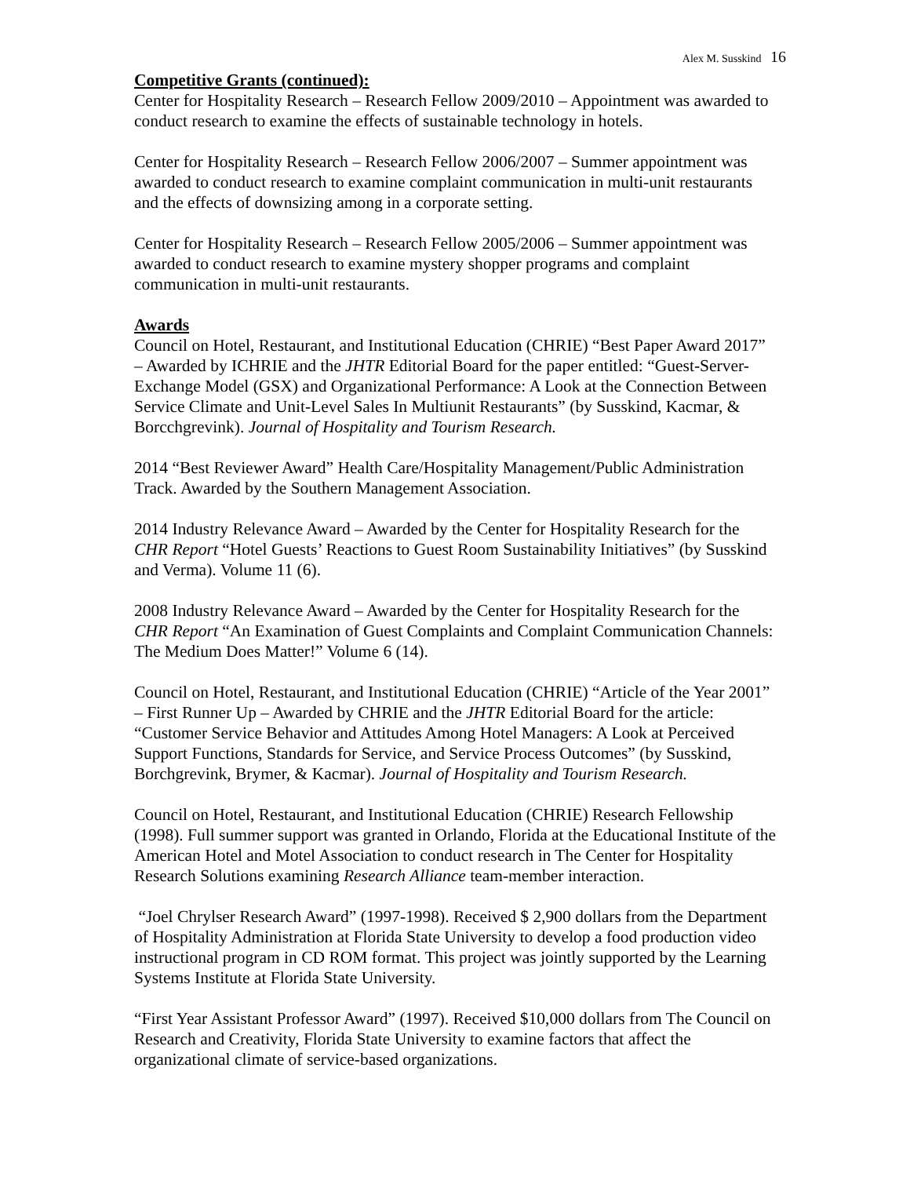Alex M. Susskind 16
Competitive Grants (continued):
Center for Hospitality Research – Research Fellow 2009/2010 – Appointment was awarded to conduct research to examine the effects of sustainable technology in hotels.
Center for Hospitality Research – Research Fellow 2006/2007 – Summer appointment was awarded to conduct research to examine complaint communication in multi-unit restaurants and the effects of downsizing among in a corporate setting.
Center for Hospitality Research – Research Fellow 2005/2006 – Summer appointment was awarded to conduct research to examine mystery shopper programs and complaint communication in multi-unit restaurants.
Awards
Council on Hotel, Restaurant, and Institutional Education (CHRIE) “Best Paper Award 2017” – Awarded by ICHRIE and the JHTR Editorial Board for the paper entitled: “Guest-Server-Exchange Model (GSX) and Organizational Performance: A Look at the Connection Between Service Climate and Unit-Level Sales In Multiunit Restaurants” (by Susskind, Kacmar, & Borcchgrevink). Journal of Hospitality and Tourism Research.
2014 “Best Reviewer Award” Health Care/Hospitality Management/Public Administration Track. Awarded by the Southern Management Association.
2014 Industry Relevance Award – Awarded by the Center for Hospitality Research for the CHR Report “Hotel Guests’ Reactions to Guest Room Sustainability Initiatives” (by Susskind and Verma). Volume 11 (6).
2008 Industry Relevance Award – Awarded by the Center for Hospitality Research for the CHR Report “An Examination of Guest Complaints and Complaint Communication Channels: The Medium Does Matter!” Volume 6 (14).
Council on Hotel, Restaurant, and Institutional Education (CHRIE) “Article of the Year 2001” – First Runner Up – Awarded by CHRIE and the JHTR Editorial Board for the article: “Customer Service Behavior and Attitudes Among Hotel Managers: A Look at Perceived Support Functions, Standards for Service, and Service Process Outcomes” (by Susskind, Borchgrevink, Brymer, & Kacmar). Journal of Hospitality and Tourism Research.
Council on Hotel, Restaurant, and Institutional Education (CHRIE) Research Fellowship (1998). Full summer support was granted in Orlando, Florida at the Educational Institute of the American Hotel and Motel Association to conduct research in The Center for Hospitality Research Solutions examining Research Alliance team-member interaction.
“Joel Chrylser Research Award” (1997-1998). Received $ 2,900 dollars from the Department of Hospitality Administration at Florida State University to develop a food production video instructional program in CD ROM format. This project was jointly supported by the Learning Systems Institute at Florida State University.
“First Year Assistant Professor Award” (1997). Received $10,000 dollars from The Council on Research and Creativity, Florida State University to examine factors that affect the organizational climate of service-based organizations.